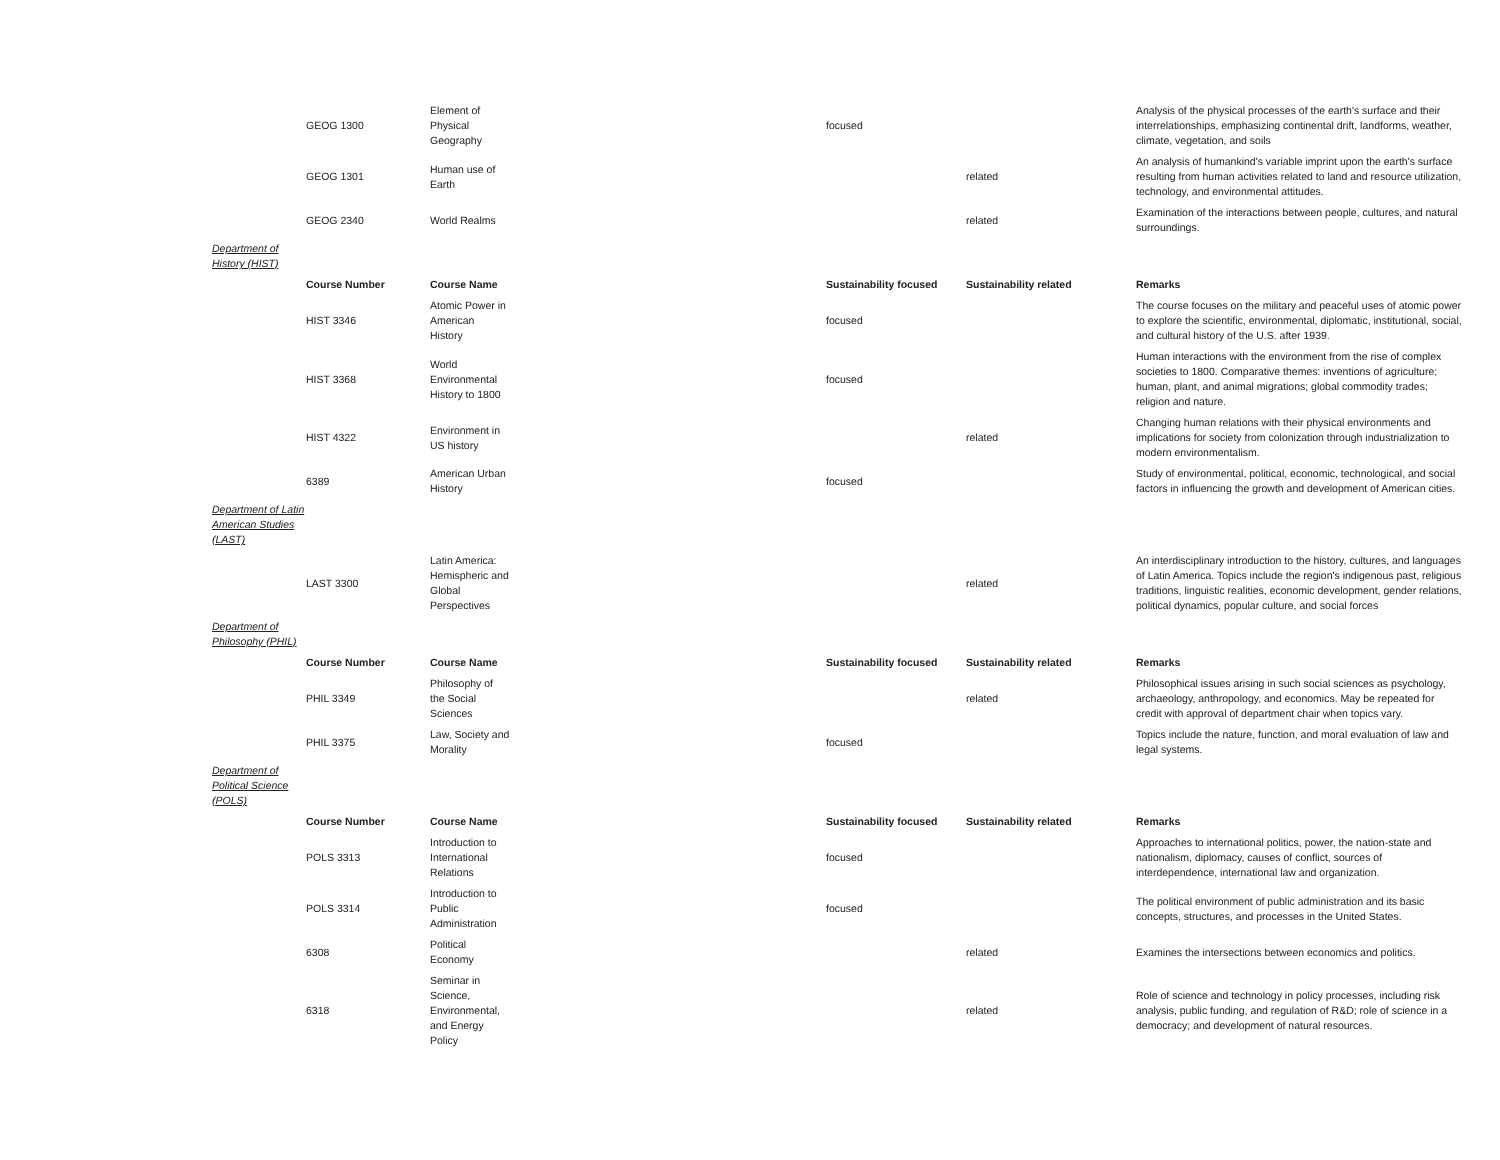| | GEOG 1300 | Element of Physical Geography | focused | | Analysis of the physical processes of the earth's surface and their interrelationships, emphasizing continental drift, landforms, weather, climate, vegetation, and soils |
| | GEOG 1301 | Human use of Earth | | related | An analysis of humankind's variable imprint upon the earth's surface resulting from human activities related to land and resource utilization, technology, and environmental attitudes. |
| | GEOG 2340 | World Realms | | related | Examination of the interactions between people, cultures, and natural surroundings. |
| Department of History (HIST) | | | | | |
| | Course Number | Course Name | Sustainability focused | Sustainability related | Remarks |
| | HIST 3346 | Atomic Power in American History | focused | | The course focuses on the military and peaceful uses of atomic power to explore the scientific, environmental, diplomatic, institutional, social, and cultural history of the U.S. after 1939. |
| | HIST 3368 | World Environmental History to 1800 | focused | | Human interactions with the environment from the rise of complex societies to 1800. Comparative themes: inventions of agriculture; human, plant, and animal migrations; global commodity trades; religion and nature. |
| | HIST 4322 | Environment in US history | | related | Changing human relations with their physical environments and implications for society from colonization through industrialization to modern environmentalism. |
| | 6389 | American Urban History | focused | | Study of environmental, political, economic, technological, and social factors in influencing the growth and development of American cities. |
| Department of Latin American Studies (LAST) | | | | | |
| | LAST 3300 | Latin America: Hemispheric and Global Perspectives | | related | An interdisciplinary introduction to the history, cultures, and languages of Latin America. Topics include the region's indigenous past, religious traditions, linguistic realities, economic development, gender relations, political dynamics, popular culture, and social forces |
| Department of Philosophy (PHIL) | | | | | |
| | Course Number | Course Name | Sustainability focused | Sustainability related | Remarks |
| | PHIL 3349 | Philosophy of the Social Sciences | | related | Philosophical issues arising in such social sciences as psychology, archaeology, anthropology, and economics. May be repeated for credit with approval of department chair when topics vary. |
| | PHIL 3375 | Law, Society and Morality | focused | | Topics include the nature, function, and moral evaluation of law and legal systems. |
| Department of Political Science (POLS) | | | | | |
| | Course Number | Course Name | Sustainability focused | Sustainability related | Remarks |
| | POLS 3313 | Introduction to International Relations | focused | | Approaches to international politics, power, the nation-state and nationalism, diplomacy, causes of conflict, sources of interdependence, international law and organization. |
| | POLS 3314 | Introduction to Public Administration | focused | | The political environment of public administration and its basic concepts, structures, and processes in the United States. |
| | 6308 | Political Economy | | related | Examines the intersections between economics and politics. |
| | 6318 | Seminar in Science, Environmental, and Energy Policy | | related | Role of science and technology in policy processes, including risk analysis, public funding, and regulation of R&D; role of science in a democracy; and development of natural resources. |